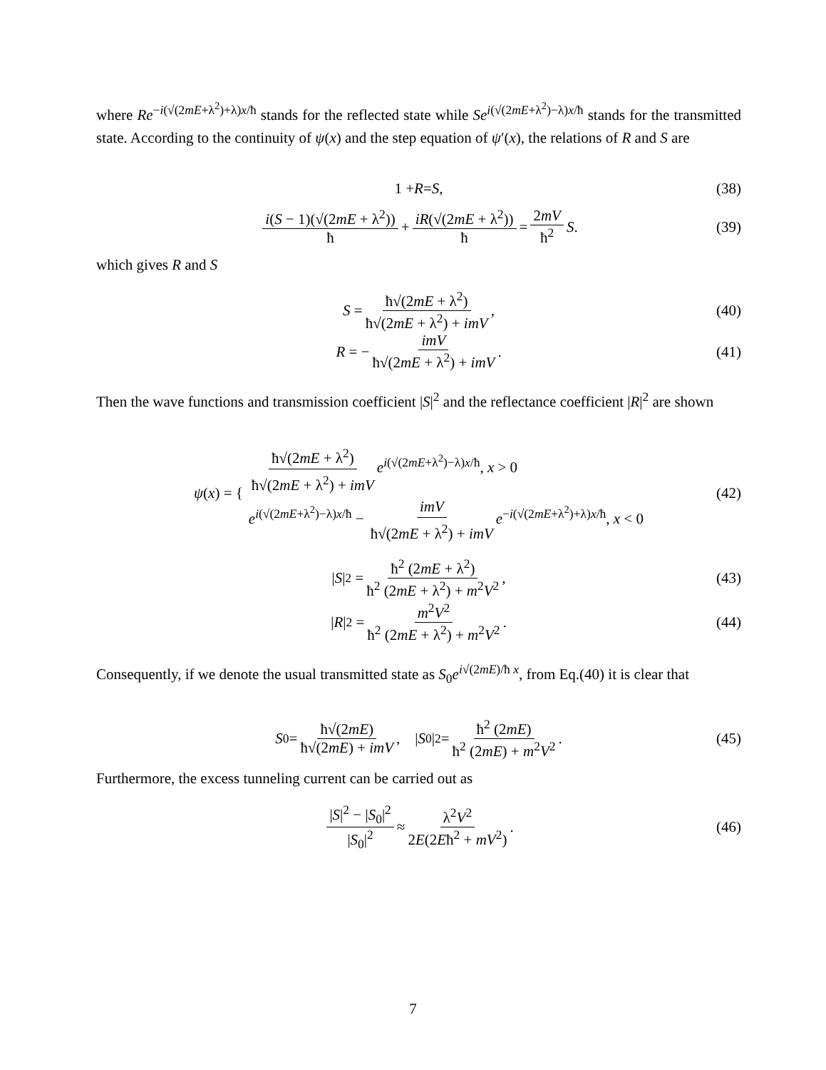where Re<sup>−i(√(2mE+λ<sup>2</sup>)+λ)x/ħ</sup> stands for the reflected state while Se<sup>i(√(2mE+λ<sup>2</sup>)−λ)x/ħ</sup> stands for the transmitted state. According to the continuity of ψ(x) and the step equation of ψ′(x), the relations of R and S are
1 + R = S, (38)
i(S − 1)(√(2mE + λ<sup>2</sup>)) ħ + iR(√(2mE + λ<sup>2</sup>)) ħ = 2mV ħ<sup>2</sup> S. (39)
which gives R and S
S = ħ√(2mE + λ<sup>2</sup>) ħ√(2mE + λ<sup>2</sup>) + imV, (40)
R = − imV ħ√(2mE + λ<sup>2</sup>) + imV. (41)
Then the wave functions and transmission coefficient |S|<sup>2</sup> and the reflectance coefficient |R|<sup>2</sup> are shown
ψ (x) = { ħ√(2mE + λ<sup>2</sup>) ħ√(2mE + λ<sup>2</sup>) + imV e<sup>i(√(2mE+λ<sup>2</sup>)−λ)x/ħ</sup>, x > 0
e<sup>i(√(2mE+λ<sup>2</sup>)−λ)x/ħ</sup> − imV ħ√(2mE + λ<sup>2</sup>) + imV e<sup>−i(√(2mE+λ<sup>2</sup>)+λ)x/ħ</sup>, x < 0 (42)
| S |<sup>2</sup> = ħ<sup>2</sup> (2mE + λ<sup>2</sup>) ħ<sup>2</sup> (2mE + λ<sup>2</sup>) + m<sup>2</sup>V<sup>2</sup>, (43)
| R |<sup>2</sup> = m<sup>2</sup>V<sup>2</sup> ħ<sup>2</sup> (2mE + λ<sup>2</sup>) + m<sup>2</sup>V<sup>2</sup>. (44)
Consequently, if we denote the usual transmitted state as S<sub>0</sub>e<sup>i√(2mE)/ħ x</sup>, from Eq.(40) it is clear that
S<sub>0</sub> = ħ√(2mE) ħ√(2mE) + imV, | S<sub>0</sub>|<sup>2</sup> = ħ<sup>2</sup> (2mE) ħ<sup>2</sup> (2mE) + m<sup>2</sup>V<sup>2</sup>. (45)
Furthermore, the excess tunneling current can be carried out as
|S|<sup>2</sup> − |S<sub>0</sub>|<sup>2</sup> |S<sub>0</sub>|<sup>2</sup> ≈ λ<sup>2</sup>V<sup>2</sup> 2E(2Eħ<sup>2</sup> + mV<sup>2</sup>). (46)
7